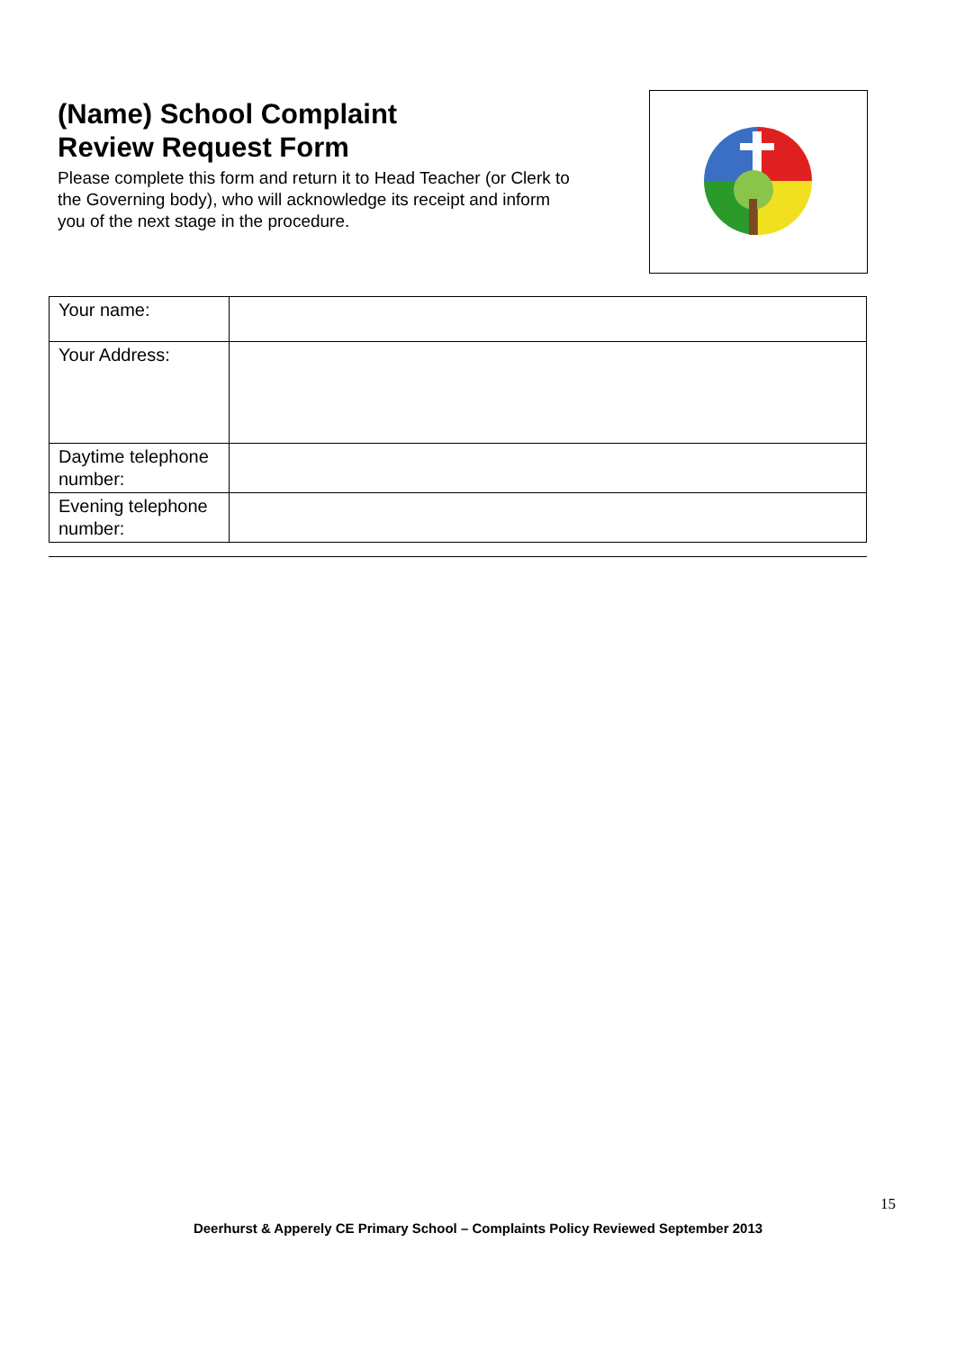(Name) School Complaint
Review Request Form
Please complete this form and return it to Head Teacher (or Clerk to the Governing body), who will acknowledge its receipt and inform you of the next stage in the procedure.
| Your name: | |
| Your Address: | |
| Daytime telephone number: | |
| Evening telephone number: | |
15
Deerhurst & Apperely CE Primary School – Complaints Policy Reviewed September 2013